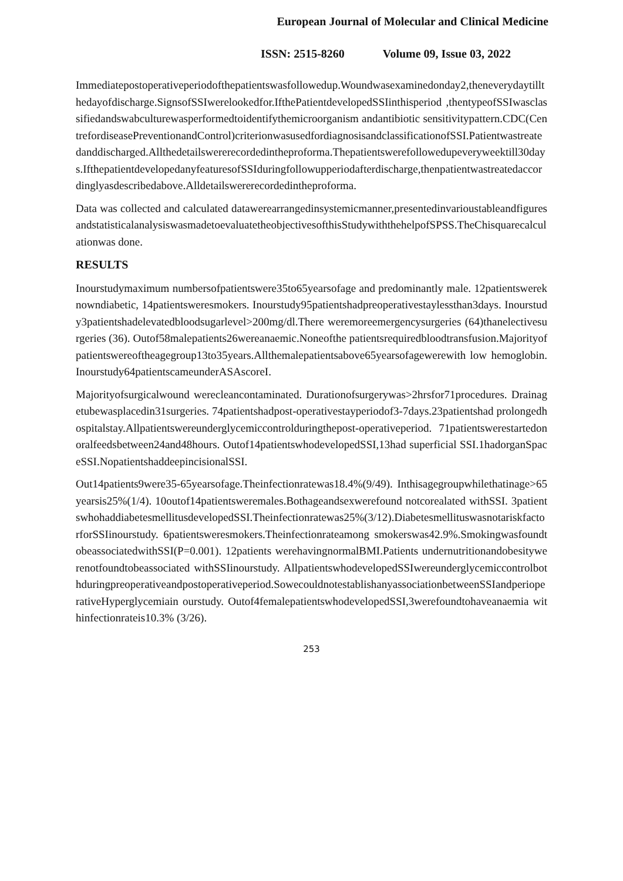European Journal of Molecular and Clinical Medicine
ISSN: 2515-8260 Volume 09, Issue 03, 2022
Immediatepostoperativeperiodofthepatientswasfollowedup.Woundwasexaminedonday2,theneverydaytillthedayofdischarge.SignsofSSIwerelookedfor.IfthePatientdevelopedSSIinthisperiod ,thentypeofSSIwasclassifiedandswabculturewasperformedtoidentifythemicroorganism andantibiotic sensitivitypattern.CDC(CentrefordiseasePreventionandControl)criterionwasusedfordiagnosisandclassificationofSSI.Patientwastreatedanddischarged.Allthedetailswererecordedintheproforma.Thepatientswerefollowedupeveryweektill30days.IfthepatientdevelopedanyfeaturesofSSIduringfollowupperiodafterdischarge,thenpatientwastreatedaccordinglyasdescribedabove.Alldetailswererecordedintheproforma.
Data was collected and calculated datawerearrangedinsystemicmanner,presentedinvarioustableandfiguresandstatisticalanalysiswasmadetoevaluatetheobjectivesofthisStudywiththehelpofSPSS.TheChisquarecalculationwas done.
RESULTS
Inourstudymaximum numbersofpatientswere35to65yearsofage and predominantly male. 12patientswereknowndiabetic, 14patientsweresmokers. Inourstudy95patientshadpreoperativestaylessthan3days. Inourstudy3patientshadelevatedbloodsugarlevel>200mg/dl.There weremoreemergencysurgeries (64)thanelectivesurgeries (36). Outof58malepatients26wereanaemic.Noneofthe patientsrequiredbloodtransfusion.Majorityofpatientswereoftheagegroup13to35years.Allthemalepatientsabove65yearsofagewerewith low hemoglobin. Inourstudy64patientscameunderASAscoreI.
Majorityofsurgicalwound werecleancontaminated. Durationofsurgerywas>2hrsfor71procedures. Drainagetubewasplacedin31surgeries. 74patientshadpost-operativestayperiodof3-7days.23patientshad prolongedhospitalstay.Allpatientswereunderglycemiccontrolduringthepost-operativeperiod. 71patientswerestartedonoralfeedsbetween24and48hours. Outof14patientswhodevelopedSSI,13had superficial SSI.1hadorganSpaceSSI.NopatientshaddeepincisionalSSI.
Out14patients9were35-65yearsofage.Theinfectionratewas18.4%(9/49). Inthisagegroupwhilethatinage>65yearsis25%(1/4). 10outof14patientsweremales.Bothageandsexwerefound notcorealated withSSI. 3patientswhohaddiabetesmellitusdevelopedSSI.Theinfectionratewas25%(3/12).DiabetesmellituswasnotariskfactorforSSIinourstudy. 6patientsweresmokers.Theinfectionrateamong smokerswas42.9%.SmokingwasfoundtobeassociatedwithSSI(P=0.001). 12patients werehavingnormalBMI.Patients undernutritionandobesitywerenotfoundtobeassociated withSSIinourstudy. AllpatientswhodevelopedSSIwereunderglycemiccontrolbothduringpreoperativeandpostoperativeperiod.SowecouldnotestablishanyassociationbetweenSSIandperioperativeHyperglycemiain ourstudy. Outof4femalepatientswhodevelopedSSI,3werefoundtohaveanaemia withinfectionrateis10.3% (3/26).
253